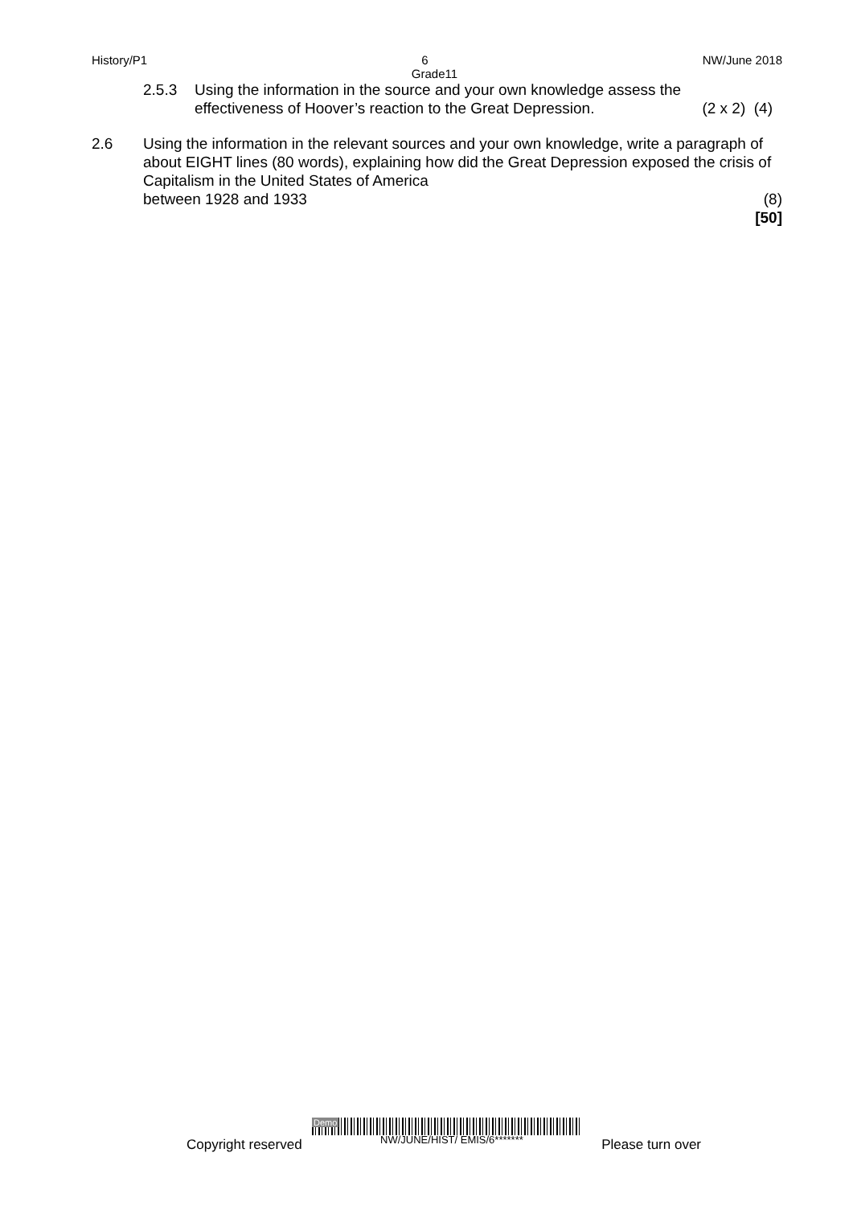History/P1 6 NW/June 2018
Grade11
2.5.3 Using the information in the source and your own knowledge assess the effectiveness of Hoover’s reaction to the Great Depression. (2 x 2) (4)
2.6 Using the information in the relevant sources and your own knowledge, write a paragraph of about EIGHT lines (80 words), explaining how did the Great Depression exposed the crisis of Capitalism in the United States of America
between 1928 and 1933 (8)
[50]
Demo
Copyright reserved NW/JUNE/HIST/ EMIS/6******* Please turn over